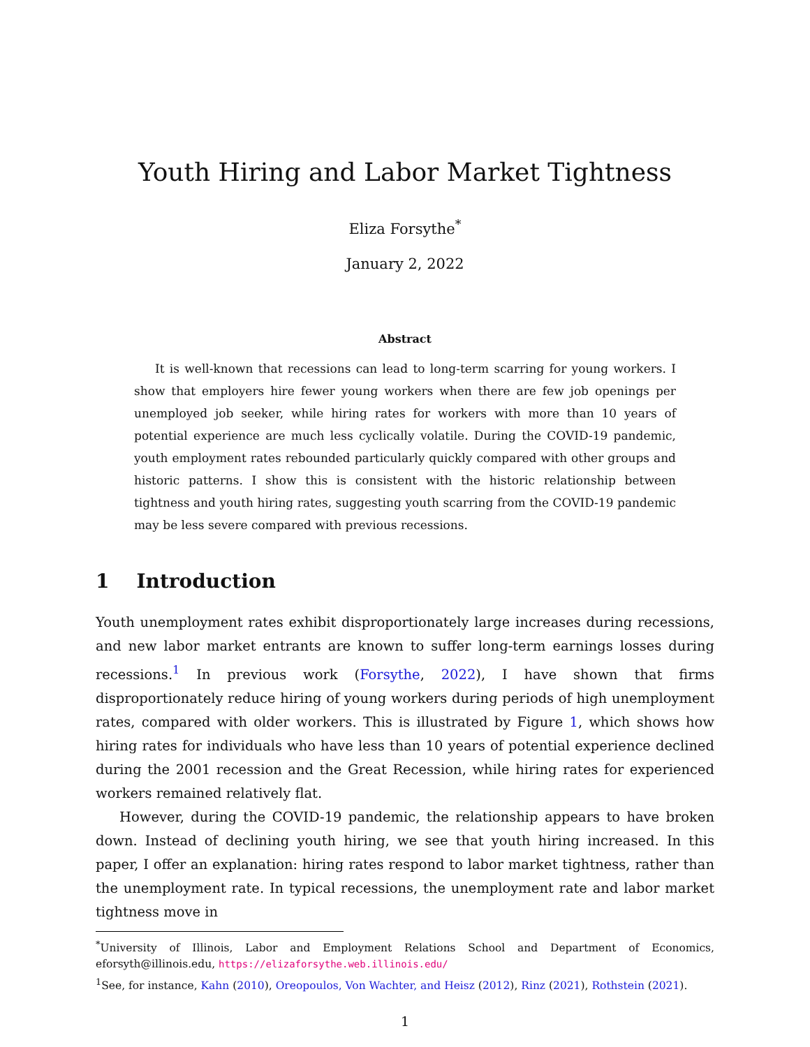Youth Hiring and Labor Market Tightness
Eliza Forsythe<sup>*</sup>
January 2, 2022
Abstract
It is well-known that recessions can lead to long-term scarring for young workers. I show that employers hire fewer young workers when there are few job openings per unemployed job seeker, while hiring rates for workers with more than 10 years of potential experience are much less cyclically volatile. During the COVID-19 pandemic, youth employment rates rebounded particularly quickly compared with other groups and historic patterns. I show this is consistent with the historic relationship between tightness and youth hiring rates, suggesting youth scarring from the COVID-19 pandemic may be less severe compared with previous recessions.
1 Introduction
Youth unemployment rates exhibit disproportionately large increases during recessions, and new labor market entrants are known to suffer long-term earnings losses during recessions.<sup>1</sup> In previous work (Forsythe, 2022), I have shown that firms disproportionately reduce hiring of young workers during periods of high unemployment rates, compared with older workers. This is illustrated by Figure 1, which shows how hiring rates for individuals who have less than 10 years of potential experience declined during the 2001 recession and the Great Recession, while hiring rates for experienced workers remained relatively flat.
However, during the COVID-19 pandemic, the relationship appears to have broken down. Instead of declining youth hiring, we see that youth hiring increased. In this paper, I offer an explanation: hiring rates respond to labor market tightness, rather than the unemployment rate. In typical recessions, the unemployment rate and labor market tightness move in
<sup>*</sup> University of Illinois, Labor and Employment Relations School and Department of Economics, eforsyth@illinois.edu, https://elizaforsythe.web.illinois.edu/
<sup>1</sup> See, for instance, Kahn (2010), Oreopoulos, Von Wachter, and Heisz (2012), Rinz (2021), Rothstein (2021).
1